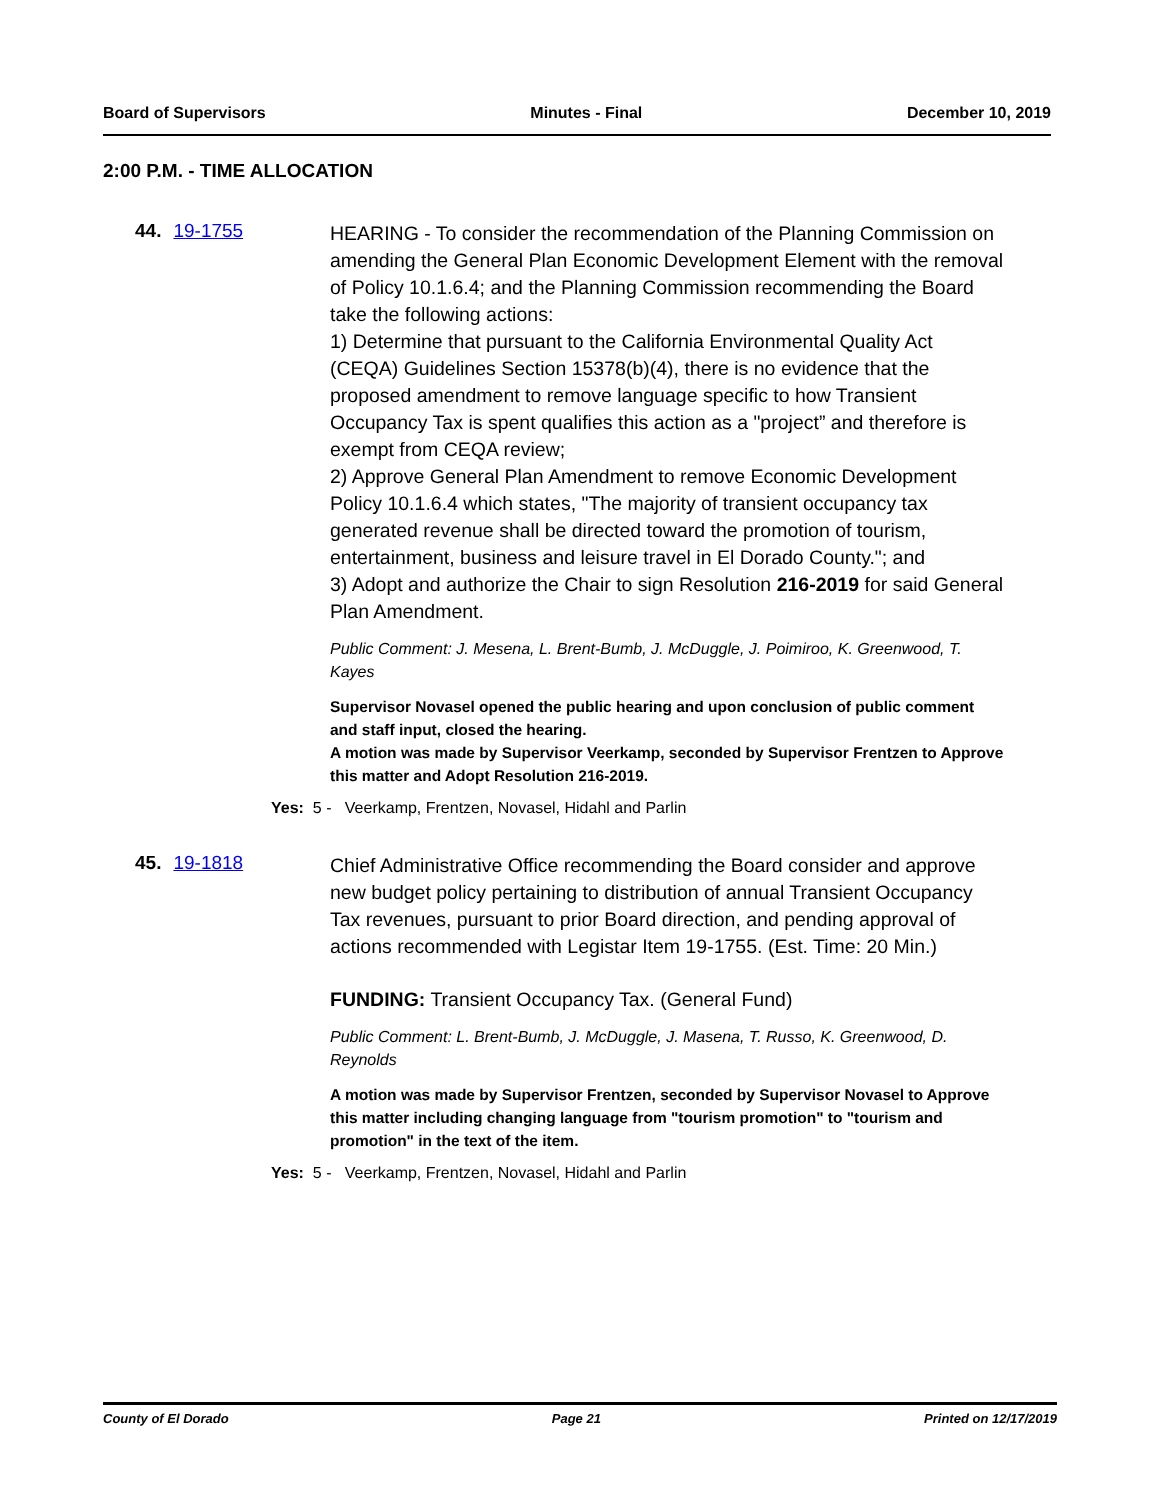Board of Supervisors Minutes - Final December 10, 2019
2:00 P.M. - TIME ALLOCATION
44. 19-1755
HEARING - To consider the recommendation of the Planning Commission on amending the General Plan Economic Development Element with the removal of Policy 10.1.6.4; and the Planning Commission recommending the Board take the following actions:
1) Determine that pursuant to the California Environmental Quality Act (CEQA) Guidelines Section 15378(b)(4), there is no evidence that the proposed amendment to remove language specific to how Transient Occupancy Tax is spent qualifies this action as a "project” and therefore is exempt from CEQA review;
2) Approve General Plan Amendment to remove Economic Development Policy 10.1.6.4 which states, "The majority of transient occupancy tax generated revenue shall be directed toward the promotion of tourism, entertainment, business and leisure travel in El Dorado County."; and
3) Adopt and authorize the Chair to sign Resolution 216-2019 for said General Plan Amendment.
Public Comment: J. Mesena, L. Brent-Bumb, J. McDuggle, J. Poimiroo, K. Greenwood, T. Kayes
Supervisor Novasel opened the public hearing and upon conclusion of public comment and staff input, closed the hearing.
A motion was made by Supervisor Veerkamp, seconded by Supervisor Frentzen to Approve this matter and Adopt Resolution 216-2019.
Yes: 5 - Veerkamp, Frentzen, Novasel, Hidahl and Parlin
45. 19-1818
Chief Administrative Office recommending the Board consider and approve new budget policy pertaining to distribution of annual Transient Occupancy Tax revenues, pursuant to prior Board direction, and pending approval of actions recommended with Legistar Item 19-1755. (Est. Time: 20 Min.)
FUNDING: Transient Occupancy Tax. (General Fund)
Public Comment: L. Brent-Bumb, J. McDuggle, J. Masena, T. Russo, K. Greenwood, D. Reynolds
A motion was made by Supervisor Frentzen, seconded by Supervisor Novasel to Approve this matter including changing language from "tourism promotion" to "tourism and promotion" in the text of the item.
Yes: 5 - Veerkamp, Frentzen, Novasel, Hidahl and Parlin
County of El Dorado Page 21 Printed on 12/17/2019